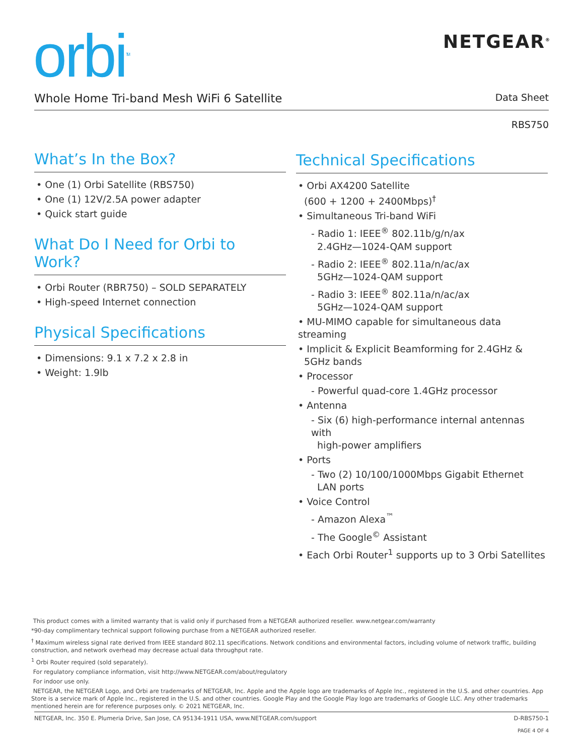orbi<sup>TM</sup> NETGEAR<sup>®</sup>
Whole Home Tri-band Mesh WiFi 6 Satellite Data Sheet
RBS750
What’s In the Box?
• One (1) Orbi Satellite (RBS750)
• One (1) 12V/2.5A power adapter
• Quick start guide
What Do I Need for Orbi to Work?
• Orbi Router (RBR750) – SOLD SEPARATELY
• High-speed Internet connection
Physical Specifications
• Dimensions: 9.1 x 7.2 x 2.8 in
• Weight: 1.9lb
Technical Specifications
• Orbi AX4200 Satellite
(600 + 1200 + 2400Mbps)<sup>†</sup>
• Simultaneous Tri-band WiFi
- Radio 1: IEEE<sup>®</sup> 802.11b/g/n/ax
2.4GHz—1024-QAM support
- Radio 2: IEEE<sup>®</sup> 802.11a/n/ac/ax
5GHz—1024-QAM support
- Radio 3: IEEE<sup>®</sup> 802.11a/n/ac/ax
5GHz—1024-QAM support
• MU-MIMO capable for simultaneous data streaming
• Implicit & Explicit Beamforming for 2.4GHz &
5GHz bands
• Processor
- Powerful quad-core 1.4GHz processor
• Antenna
- Six (6) high-performance internal antennas with
high-power amplifiers
• Ports
- Two (2) 10/100/1000Mbps Gigabit Ethernet
LAN ports
• Voice Control
- Amazon Alexa<sup>™</sup>
- The Google<sup>©</sup> Assistant
• Each Orbi Router<sup>1</sup> supports up to 3 Orbi Satellites
This product comes with a limited warranty that is valid only if purchased from a NETGEAR authorized reseller. www.netgear.com/warranty
*90-day complimentary technical support following purchase from a NETGEAR authorized reseller.
<sup>†</sup> Maximum wireless signal rate derived from IEEE standard 802.11 specifications. Network conditions and environmental factors, including volume of network traffic, building construction, and network overhead may decrease actual data throughput rate.
<sup>1</sup> Orbi Router required (sold separately).
For regulatory compliance information, visit http://www.NETGEAR.com/about/regulatory
For indoor use only.
NETGEAR, the NETGEAR Logo, and Orbi are trademarks of NETGEAR, Inc. Apple and the Apple logo are trademarks of Apple Inc., registered in the U.S. and other countries. App Store is a service mark of Apple Inc., registered in the U.S. and other countries. Google Play and the Google Play logo are trademarks of Google LLC. Any other trademarks mentioned herein are for reference purposes only. © 2021 NETGEAR, Inc.
NETGEAR, Inc. 350 E. Plumeria Drive, San Jose, CA 95134-1911 USA, www.NETGEAR.com/support D-RBS750-1
PAGE 4 OF 4